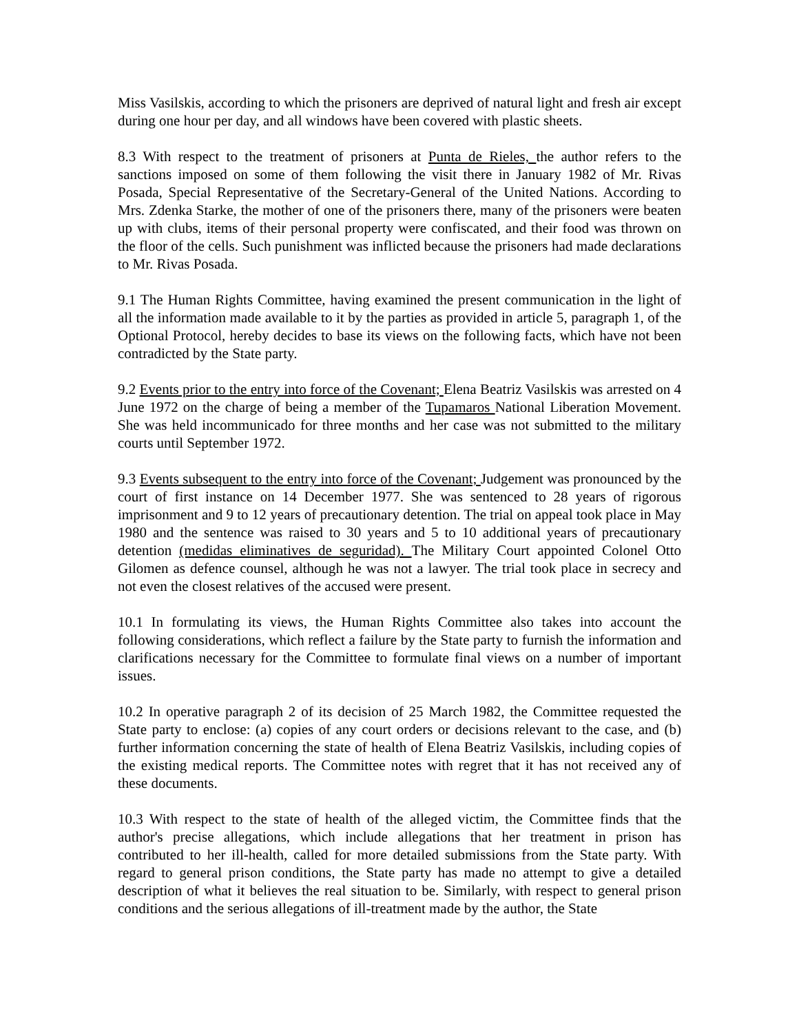Miss Vasilskis, according to which the prisoners are deprived of natural light and fresh air except during one hour per day, and all windows have been covered with plastic sheets.
8.3 With respect to the treatment of prisoners at Punta de Rieles, the author refers to the sanctions imposed on some of them following the visit there in January 1982 of Mr. Rivas Posada, Special Representative of the Secretary-General of the United Nations. According to Mrs. Zdenka Starke, the mother of one of the prisoners there, many of the prisoners were beaten up with clubs, items of their personal property were confiscated, and their food was thrown on the floor of the cells. Such punishment was inflicted because the prisoners had made declarations to Mr. Rivas Posada.
9.1 The Human Rights Committee, having examined the present communication in the light of all the information made available to it by the parties as provided in article 5, paragraph 1, of the Optional Protocol, hereby decides to base its views on the following facts, which have not been contradicted by the State party.
9.2 Events prior to the entry into force of the Covenant; Elena Beatriz Vasilskis was arrested on 4 June 1972 on the charge of being a member of the Tupamaros National Liberation Movement. She was held incommunicado for three months and her case was not submitted to the military courts until September 1972.
9.3 Events subsequent to the entry into force of the Covenant; Judgement was pronounced by the court of first instance on 14 December 1977. She was sentenced to 28 years of rigorous imprisonment and 9 to 12 years of precautionary detention. The trial on appeal took place in May 1980 and the sentence was raised to 30 years and 5 to 10 additional years of precautionary detention (medidas eliminatives de seguridad). The Military Court appointed Colonel Otto Gilomen as defence counsel, although he was not a lawyer. The trial took place in secrecy and not even the closest relatives of the accused were present.
10.1 In formulating its views, the Human Rights Committee also takes into account the following considerations, which reflect a failure by the State party to furnish the information and clarifications necessary for the Committee to formulate final views on a number of important issues.
10.2 In operative paragraph 2 of its decision of 25 March 1982, the Committee requested the State party to enclose: (a) copies of any court orders or decisions relevant to the case, and (b) further information concerning the state of health of Elena Beatriz Vasilskis, including copies of the existing medical reports. The Committee notes with regret that it has not received any of these documents.
10.3 With respect to the state of health of the alleged victim, the Committee finds that the author's precise allegations, which include allegations that her treatment in prison has contributed to her ill-health, called for more detailed submissions from the State party. With regard to general prison conditions, the State party has made no attempt to give a detailed description of what it believes the real situation to be. Similarly, with respect to general prison conditions and the serious allegations of ill-treatment made by the author, the State